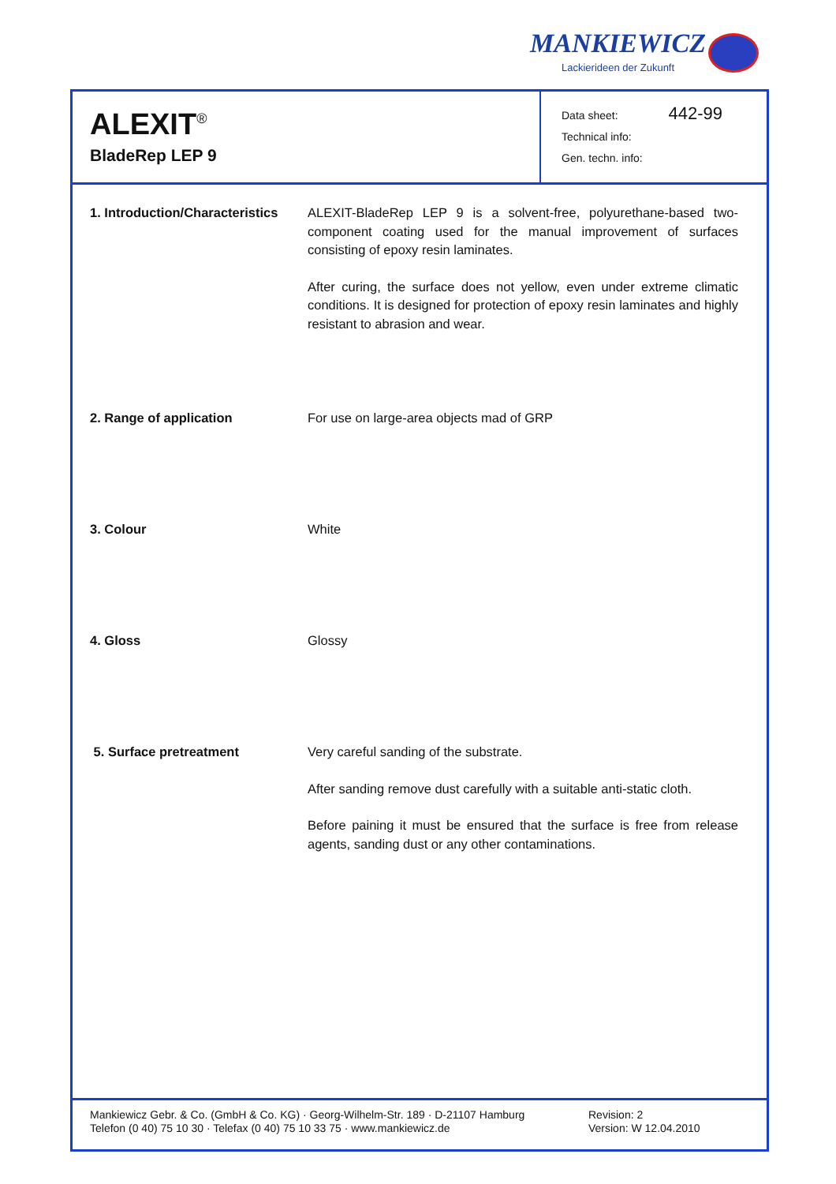MANKIEWICZ
Lackierideen der Zukunft
ALEXIT<sup>®</sup>
BladeRep LEP 9
Data sheet: 442-99
Technical info:
Gen. techn. info:
1. Introduction/Characteristics
ALEXIT-BladeRep LEP 9 is a solvent-free, polyurethane-based two-component coating used for the manual improvement of surfaces consisting of epoxy resin laminates.
After curing, the surface does not yellow, even under extreme climatic conditions. It is designed for protection of epoxy resin laminates and highly resistant to abrasion and wear.
2. Range of application For use on large-area objects mad of GRP
3. Colour White
4. Gloss Glossy
5. Surface pretreatment Very careful sanding of the substrate.
After sanding remove dust carefully with a suitable anti-static cloth.
Before paining it must be ensured that the surface is free from release agents, sanding dust or any other contaminations.
Mankiewicz Gebr. & Co. (GmbH & Co. KG) · Georg-Wilhelm-Str. 189 · D-21107 Hamburg
Telefon (0 40) 75 10 30 · Telefax (0 40) 75 10 33 75 · www.mankiewicz.de
Revision: 2
Version: W 12.04.2010